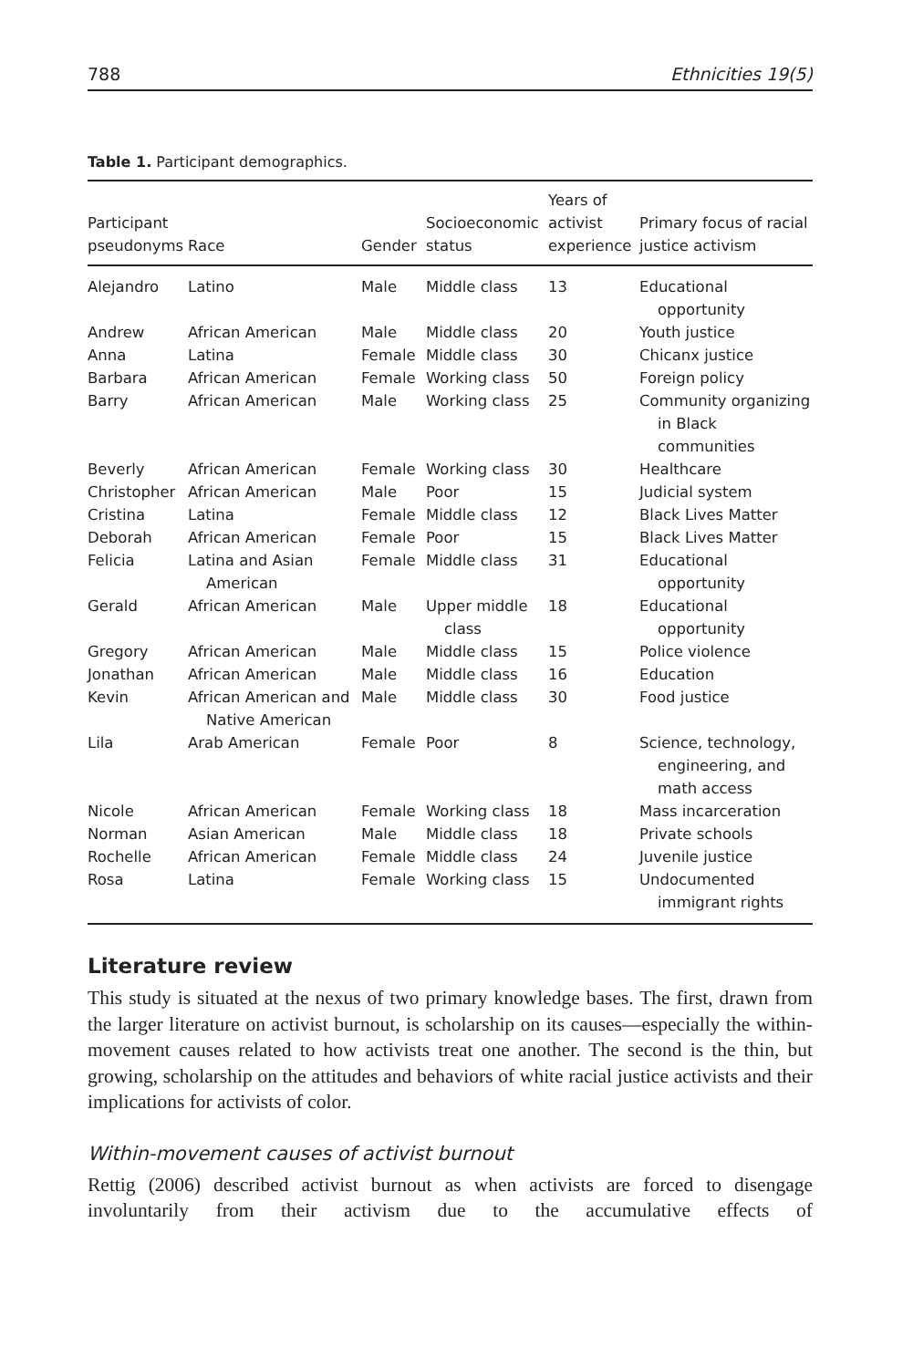788 Ethnicities 19(5)
Table 1. Participant demographics.
| Participant pseudonyms | Race | Gender | Socioeconomic status | Years of activist experience | Primary focus of racial justice activism |
| --- | --- | --- | --- | --- | --- |
| Alejandro | Latino | Male | Middle class | 13 | Educational opportunity |
| Andrew | African American | Male | Middle class | 20 | Youth justice |
| Anna | Latina | Female | Middle class | 30 | Chicanx justice |
| Barbara | African American | Female | Working class | 50 | Foreign policy |
| Barry | African American | Male | Working class | 25 | Community organizing in Black communities |
| Beverly | African American | Female | Working class | 30 | Healthcare |
| Christopher | African American | Male | Poor | 15 | Judicial system |
| Cristina | Latina | Female | Middle class | 12 | Black Lives Matter |
| Deborah | African American | Female | Poor | 15 | Black Lives Matter |
| Felicia | Latina and Asian American | Female | Middle class | 31 | Educational opportunity |
| Gerald | African American | Male | Upper middle class | 18 | Educational opportunity |
| Gregory | African American | Male | Middle class | 15 | Police violence |
| Jonathan | African American | Male | Middle class | 16 | Education |
| Kevin | African American and Native American | Male | Middle class | 30 | Food justice |
| Lila | Arab American | Female | Poor | 8 | Science, technology, engineering, and math access |
| Nicole | African American | Female | Working class | 18 | Mass incarceration |
| Norman | Asian American | Male | Middle class | 18 | Private schools |
| Rochelle | African American | Female | Middle class | 24 | Juvenile justice |
| Rosa | Latina | Female | Working class | 15 | Undocumented immigrant rights |
Literature review
This study is situated at the nexus of two primary knowledge bases. The first, drawn from the larger literature on activist burnout, is scholarship on its causes—especially the within-movement causes related to how activists treat one another. The second is the thin, but growing, scholarship on the attitudes and behaviors of white racial justice activists and their implications for activists of color.
Within-movement causes of activist burnout
Rettig (2006) described activist burnout as when activists are forced to disengage involuntarily from their activism due to the accumulative effects of